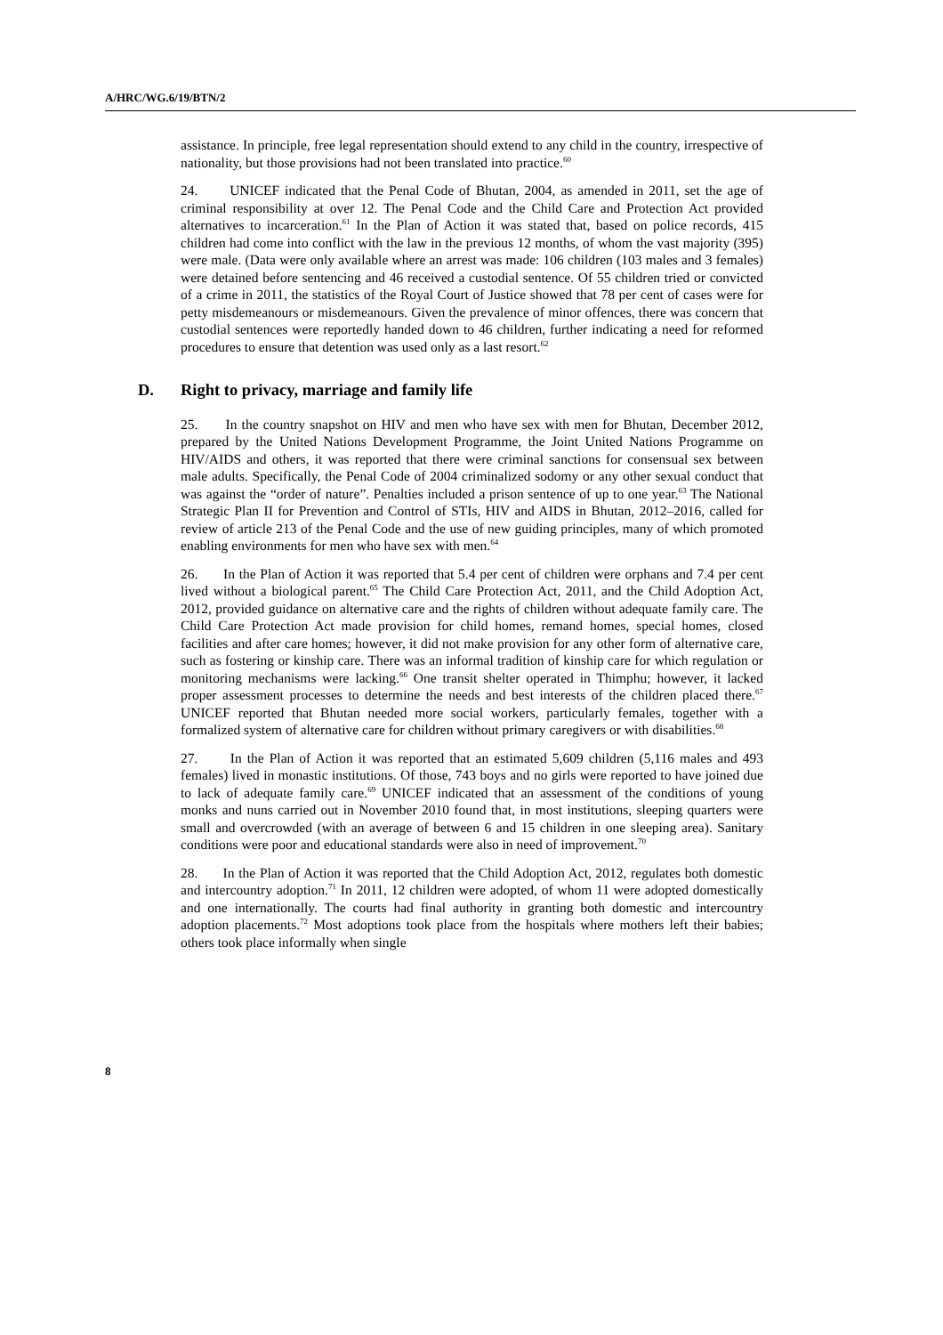A/HRC/WG.6/19/BTN/2
assistance. In principle, free legal representation should extend to any child in the country, irrespective of nationality, but those provisions had not been translated into practice.<sup>60</sup>
24. UNICEF indicated that the Penal Code of Bhutan, 2004, as amended in 2011, set the age of criminal responsibility at over 12. The Penal Code and the Child Care and Protection Act provided alternatives to incarceration.<sup>61</sup> In the Plan of Action it was stated that, based on police records, 415 children had come into conflict with the law in the previous 12 months, of whom the vast majority (395) were male. (Data were only available where an arrest was made: 106 children (103 males and 3 females) were detained before sentencing and 46 received a custodial sentence. Of 55 children tried or convicted of a crime in 2011, the statistics of the Royal Court of Justice showed that 78 per cent of cases were for petty misdemeanours or misdemeanours. Given the prevalence of minor offences, there was concern that custodial sentences were reportedly handed down to 46 children, further indicating a need for reformed procedures to ensure that detention was used only as a last resort.<sup>62</sup>
D. Right to privacy, marriage and family life
25. In the country snapshot on HIV and men who have sex with men for Bhutan, December 2012, prepared by the United Nations Development Programme, the Joint United Nations Programme on HIV/AIDS and others, it was reported that there were criminal sanctions for consensual sex between male adults. Specifically, the Penal Code of 2004 criminalized sodomy or any other sexual conduct that was against the “order of nature”. Penalties included a prison sentence of up to one year.<sup>63</sup> The National Strategic Plan II for Prevention and Control of STIs, HIV and AIDS in Bhutan, 2012–2016, called for review of article 213 of the Penal Code and the use of new guiding principles, many of which promoted enabling environments for men who have sex with men.<sup>64</sup>
26. In the Plan of Action it was reported that 5.4 per cent of children were orphans and 7.4 per cent lived without a biological parent.<sup>65</sup> The Child Care Protection Act, 2011, and the Child Adoption Act, 2012, provided guidance on alternative care and the rights of children without adequate family care. The Child Care Protection Act made provision for child homes, remand homes, special homes, closed facilities and after care homes; however, it did not make provision for any other form of alternative care, such as fostering or kinship care. There was an informal tradition of kinship care for which regulation or monitoring mechanisms were lacking.<sup>66</sup> One transit shelter operated in Thimphu; however, it lacked proper assessment processes to determine the needs and best interests of the children placed there.<sup>67</sup> UNICEF reported that Bhutan needed more social workers, particularly females, together with a formalized system of alternative care for children without primary caregivers or with disabilities.<sup>68</sup>
27. In the Plan of Action it was reported that an estimated 5,609 children (5,116 males and 493 females) lived in monastic institutions. Of those, 743 boys and no girls were reported to have joined due to lack of adequate family care.<sup>69</sup> UNICEF indicated that an assessment of the conditions of young monks and nuns carried out in November 2010 found that, in most institutions, sleeping quarters were small and overcrowded (with an average of between 6 and 15 children in one sleeping area). Sanitary conditions were poor and educational standards were also in need of improvement.<sup>70</sup>
28. In the Plan of Action it was reported that the Child Adoption Act, 2012, regulates both domestic and intercountry adoption.<sup>71</sup> In 2011, 12 children were adopted, of whom 11 were adopted domestically and one internationally. The courts had final authority in granting both domestic and intercountry adoption placements.<sup>72</sup> Most adoptions took place from the hospitals where mothers left their babies; others took place informally when single
8